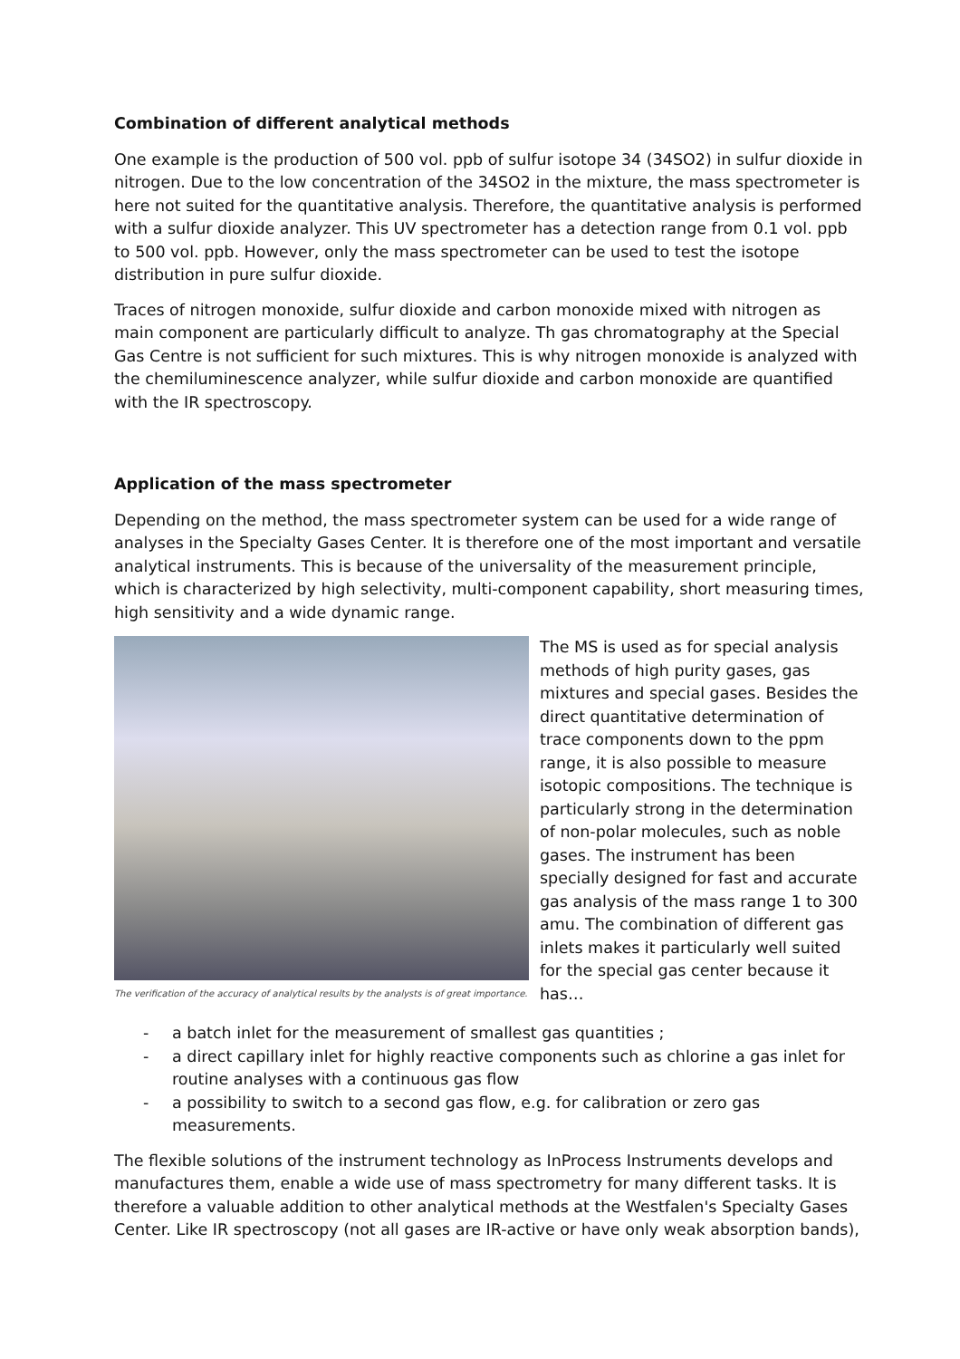Combination of different analytical methods
One example is the production of 500 vol. ppb of sulfur isotope 34 (34SO2) in sulfur dioxide in nitrogen. Due to the low concentration of the 34SO2 in the mixture, the mass spectrometer is here not suited for the quantitative analysis. Therefore, the quantitative analysis is performed with a sulfur dioxide analyzer. This UV spectrometer has a detection range from 0.1 vol. ppb to 500 vol. ppb. However, only the mass spectrometer can be used to test the isotope distribution in pure sulfur dioxide.
Traces of nitrogen monoxide, sulfur dioxide and carbon monoxide mixed with nitrogen as main component are particularly difficult to analyze. Th gas chromatography at the Special Gas Centre is not sufficient for such mixtures. This is why nitrogen monoxide is analyzed with the chemiluminescence analyzer, while sulfur dioxide and carbon monoxide are quantified with the IR spectroscopy.
Application of the mass spectrometer
Depending on the method, the mass spectrometer system can be used for a wide range of analyses in the Specialty Gases Center. It is therefore one of the most important and versatile analytical instruments. This is because of the universality of the measurement principle, which is characterized by high selectivity, multi-component capability, short measuring times, high sensitivity and a wide dynamic range.
The verification of the accuracy of analytical results by the analysts is of great importance.
The MS is used as for special analysis methods of high purity gases, gas mixtures and special gases. Besides the direct quantitative determination of trace components down to the ppm range, it is also possible to measure isotopic compositions. The technique is particularly strong in the determination of non-polar molecules, such as noble gases. The instrument has been specially designed for fast and accurate gas analysis of the mass range 1 to 300 amu. The combination of different gas inlets makes it particularly well suited for the special gas center because it has…
- a batch inlet for the measurement of smallest gas quantities ;
- a direct capillary inlet for highly reactive components such as chlorine a gas inlet for routine analyses with a continuous gas flow
- a possibility to switch to a second gas flow, e.g. for calibration or zero gas measurements.
The flexible solutions of the instrument technology as InProcess Instruments develops and manufactures them, enable a wide use of mass spectrometry for many different tasks. It is therefore a valuable addition to other analytical methods at the Westfalen's Specialty Gases Center. Like IR spectroscopy (not all gases are IR-active or have only weak absorption bands),